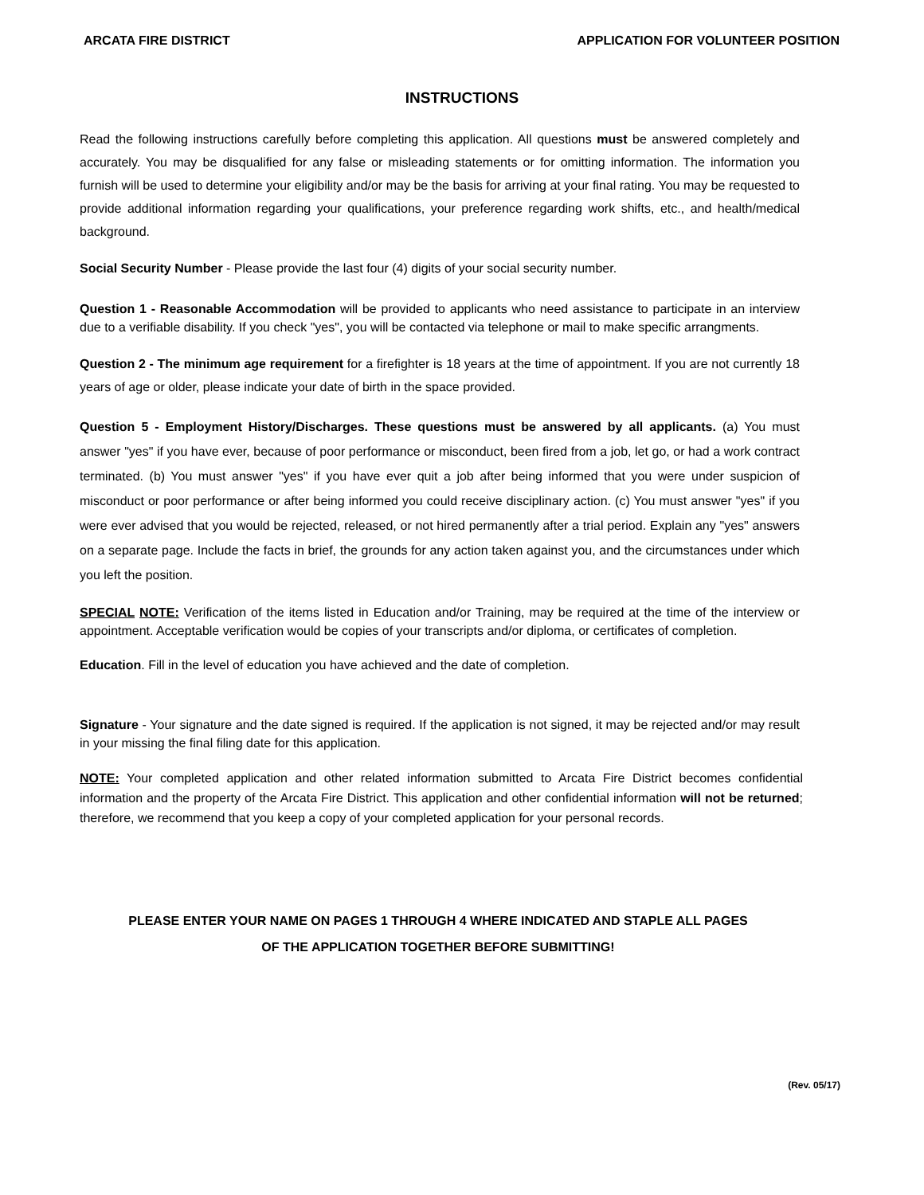ARCATA FIRE DISTRICT APPLICATION FOR VOLUNTEER POSITION
INSTRUCTIONS
Read the following instructions carefully before completing this application. All questions must be answered completely and accurately. You may be disqualified for any false or misleading statements or for omitting information. The information you furnish will be used to determine your eligibility and/or may be the basis for arriving at your final rating. You may be requested to provide additional information regarding your qualifications, your preference regarding work shifts, etc., and health/medical background.
Social Security Number - Please provide the last four (4) digits of your social security number.
Question 1 - Reasonable Accommodation will be provided to applicants who need assistance to participate in an interview due to a verifiable disability. If you check "yes", you will be contacted via telephone or mail to make specific arrangments.
Question 2 - The minimum age requirement for a firefighter is 18 years at the time of appointment. If you are not currently 18 years of age or older, please indicate your date of birth in the space provided.
Question 5 - Employment History/Discharges. These questions must be answered by all applicants. (a) You must answer "yes" if you have ever, because of poor performance or misconduct, been fired from a job, let go, or had a work contract terminated. (b) You must answer "yes" if you have ever quit a job after being informed that you were under suspicion of misconduct or poor performance or after being informed you could receive disciplinary action. (c) You must answer "yes" if you were ever advised that you would be rejected, released, or not hired permanently after a trial period. Explain any "yes" answers on a separate page. Include the facts in brief, the grounds for any action taken against you, and the circumstances under which you left the position.
SPECIAL NOTE: Verification of the items listed in Education and/or Training, may be required at the time of the interview or appointment. Acceptable verification would be copies of your transcripts and/or diploma, or certificates of completion.
Education. Fill in the level of education you have achieved and the date of completion.
Signature - Your signature and the date signed is required. If the application is not signed, it may be rejected and/or may result in your missing the final filing date for this application.
NOTE: Your completed application and other related information submitted to Arcata Fire District becomes confidential information and the property of the Arcata Fire District. This application and other confidential information will not be returned; therefore, we recommend that you keep a copy of your completed application for your personal records.
PLEASE ENTER YOUR NAME ON PAGES 1 THROUGH 4 WHERE INDICATED AND STAPLE ALL PAGES
OF THE APPLICATION TOGETHER BEFORE SUBMITTING!
(Rev. 05/17)